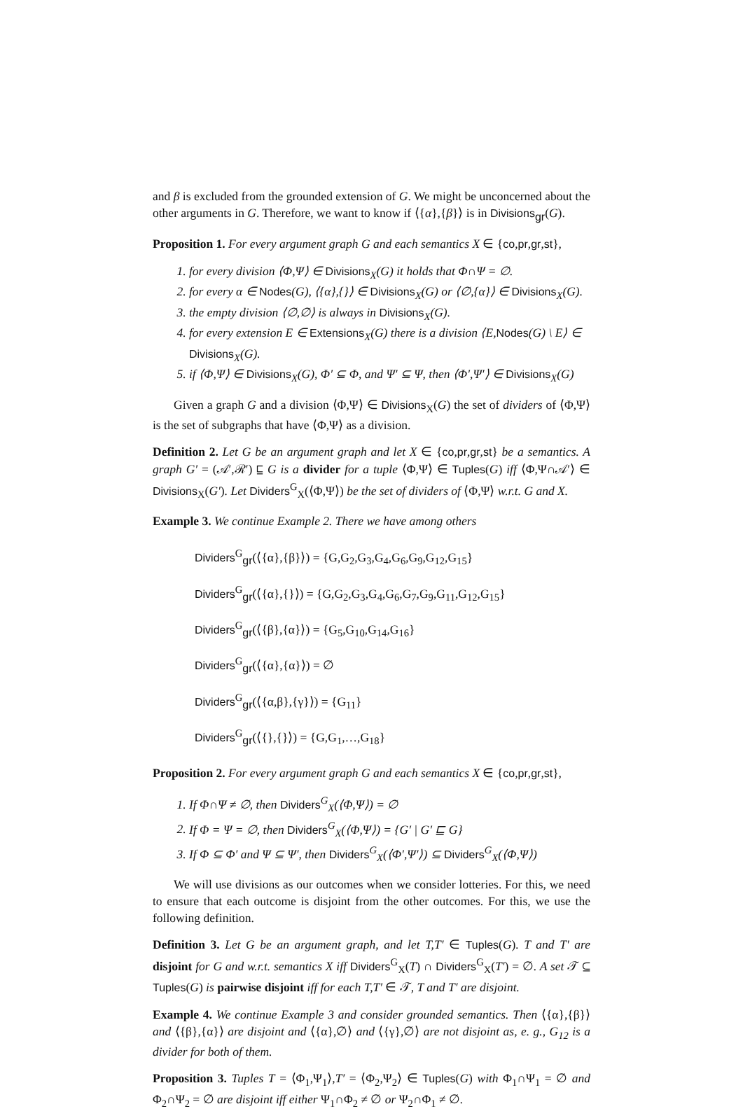and β is excluded from the grounded extension of G. We might be unconcerned about the other arguments in G. Therefore, we want to know if ⟨{α},{β}⟩ is in Divisions<sub>gr</sub>(G).
Proposition 1. For every argument graph G and each semantics X ∈ {co,pr,gr,st},
1. for every division ⟨Φ,Ψ⟩ ∈ Divisions<sub>X</sub>(G) it holds that Φ∩Ψ = ∅.
2. for every α ∈ Nodes(G), ⟨{α},{}⟩ ∈ Divisions<sub>X</sub>(G) or ⟨∅,{α}⟩ ∈ Divisions<sub>X</sub>(G).
3. the empty division ⟨∅,∅⟩ is always in Divisions<sub>X</sub>(G).
4. for every extension E ∈ Extensions<sub>X</sub>(G) there is a division ⟨E,Nodes(G) \ E⟩ ∈ Divisions<sub>X</sub>(G).
5. if ⟨Φ,Ψ⟩ ∈ Divisions<sub>X</sub>(G), Φ′ ⊆ Φ, and Ψ′ ⊆ Ψ, then ⟨Φ′,Ψ′⟩ ∈ Divisions<sub>X</sub>(G)
Given a graph G and a division ⟨Φ,Ψ⟩ ∈ Divisions<sub>X</sub>(G) the set of dividers of ⟨Φ,Ψ⟩ is the set of subgraphs that have ⟨Φ,Ψ⟩ as a division.
Definition 2. Let G be an argument graph and let X ∈ {co,pr,gr,st} be a semantics. A graph G′ = (𝒜′,ℛ′) ⊑ G is a divider for a tuple ⟨Φ,Ψ⟩ ∈ Tuples(G) iff ⟨Φ,Ψ∩𝒜′⟩ ∈ Divisions<sub>X</sub>(G′). Let Dividers<sup>G</sup><sub>X</sub>(⟨Φ,Ψ⟩) be the set of dividers of ⟨Φ,Ψ⟩ w.r.t. G and X.
Example 3. We continue Example 2. There we have among others
Dividers<sup>G</sup><sub>gr</sub>(⟨{α},{β}⟩) = {G,G<sub>2</sub>,G<sub>3</sub>,G<sub>4</sub>,G<sub>6</sub>,G<sub>9</sub>,G<sub>12</sub>,G<sub>15</sub>}
Dividers<sup>G</sup><sub>gr</sub>(⟨{α},{}⟩) = {G,G<sub>2</sub>,G<sub>3</sub>,G<sub>4</sub>,G<sub>6</sub>,G<sub>7</sub>,G<sub>9</sub>,G<sub>11</sub>,G<sub>12</sub>,G<sub>15</sub>}
Dividers<sup>G</sup><sub>gr</sub>(⟨{β},{α}⟩) = {G<sub>5</sub>,G<sub>10</sub>,G<sub>14</sub>,G<sub>16</sub>}
Dividers<sup>G</sup><sub>gr</sub>(⟨{α},{α}⟩) = ∅
Dividers<sup>G</sup><sub>gr</sub>(⟨{α,β},{γ}⟩) = {G<sub>11</sub>}
Dividers<sup>G</sup><sub>gr</sub>(⟨{},{}⟩) = {G,G<sub>1</sub>,…,G<sub>18</sub>}
Proposition 2. For every argument graph G and each semantics X ∈ {co,pr,gr,st},
1. If Φ∩Ψ ≠ ∅, then Dividers<sup>G</sup><sub>X</sub>(⟨Φ,Ψ⟩) = ∅
2. If Φ = Ψ = ∅, then Dividers<sup>G</sup><sub>X</sub>(⟨Φ,Ψ⟩) = {G′ | G′ ⊑ G}
3. If Φ ⊆ Φ′ and Ψ ⊆ Ψ′, then Dividers<sup>G</sup><sub>X</sub>(⟨Φ′,Ψ′⟩) ⊆ Dividers<sup>G</sup><sub>X</sub>(⟨Φ,Ψ⟩)
We will use divisions as our outcomes when we consider lotteries. For this, we need to ensure that each outcome is disjoint from the other outcomes. For this, we use the following definition.
Definition 3. Let G be an argument graph, and let T,T′ ∈ Tuples(G). T and T′ are disjoint for G and w.r.t. semantics X iff Dividers<sup>G</sup><sub>X</sub>(T) ∩ Dividers<sup>G</sup><sub>X</sub>(T′) = ∅. A set 𝒯 ⊆ Tuples(G) is pairwise disjoint iff for each T,T′ ∈ 𝒯, T and T′ are disjoint.
Example 4. We continue Example 3 and consider grounded semantics. Then ⟨{α},{β}⟩ and ⟨{β},{α}⟩ are disjoint and ⟨{α},∅⟩ and ⟨{γ},∅⟩ are not disjoint as, e. g., G<sub>12</sub> is a divider for both of them.
Proposition 3. Tuples T = ⟨Φ<sub>1</sub>,Ψ<sub>1</sub>⟩,T′ = ⟨Φ<sub>2</sub>,Ψ<sub>2</sub>⟩ ∈ Tuples(G) with Φ<sub>1</sub>∩Ψ<sub>1</sub> = ∅ and Φ<sub>2</sub>∩Ψ<sub>2</sub> = ∅ are disjoint iff either Ψ<sub>1</sub>∩Φ<sub>2</sub> ≠ ∅ or Ψ<sub>2</sub>∩Φ<sub>1</sub> ≠ ∅.